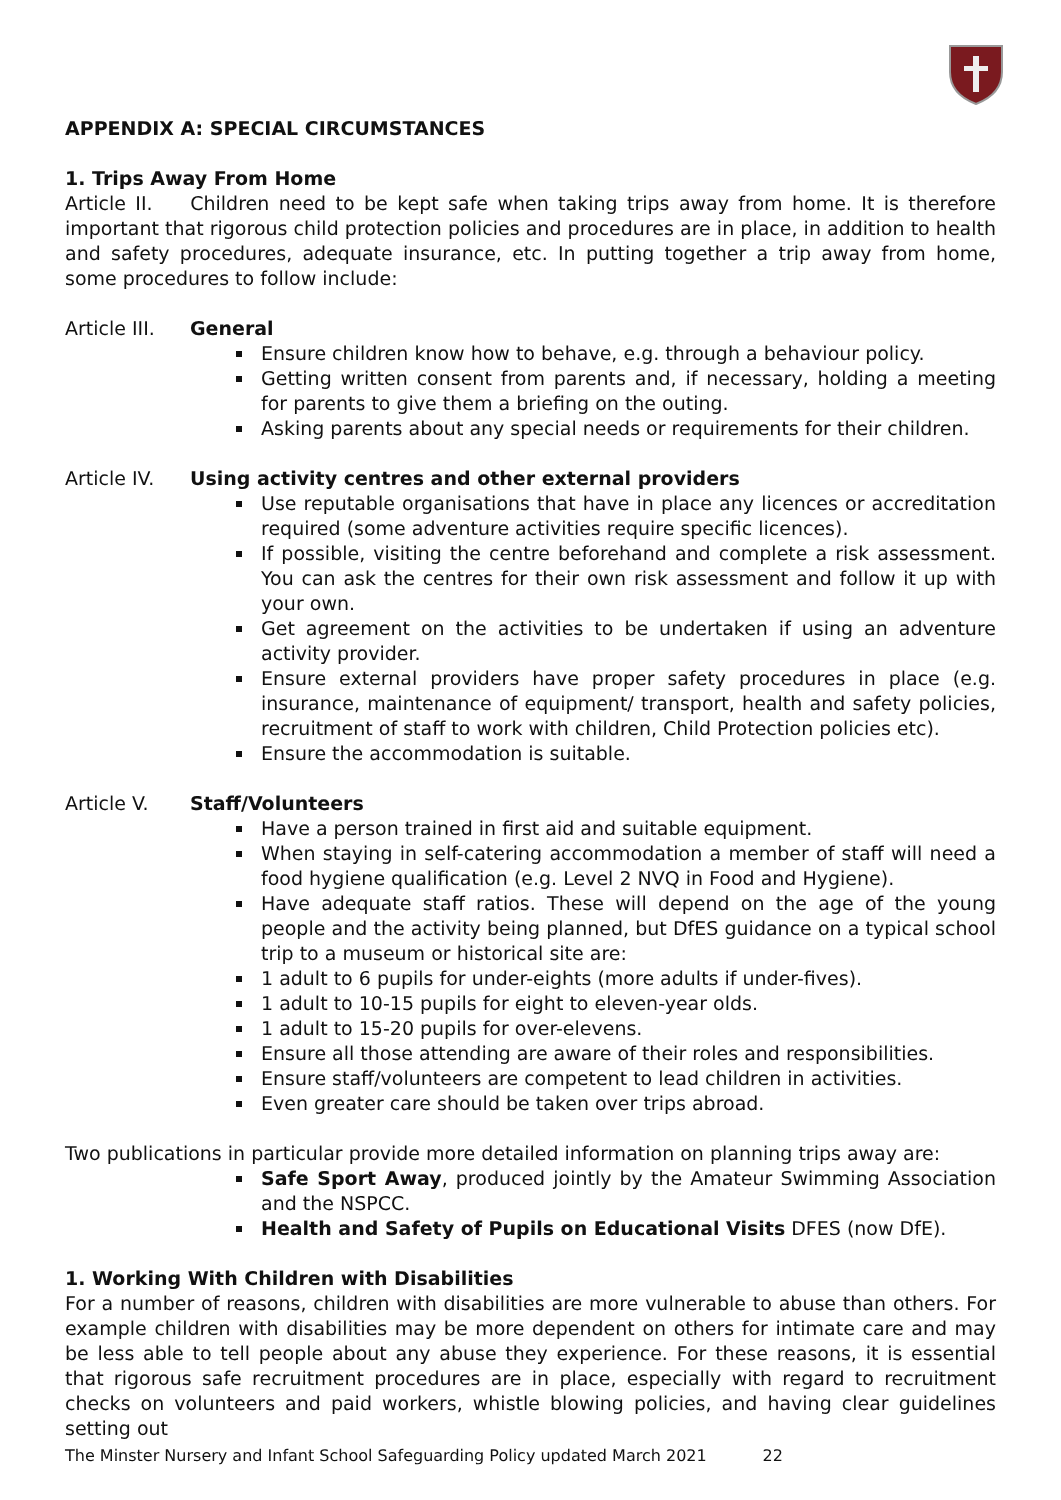APPENDIX A: SPECIAL CIRCUMSTANCES
1. Trips Away From Home
Article II. Children need to be kept safe when taking trips away from home. It is therefore important that rigorous child protection policies and procedures are in place, in addition to health and safety procedures, adequate insurance, etc. In putting together a trip away from home, some procedures to follow include:
Article III. General
Ensure children know how to behave, e.g. through a behaviour policy.
Getting written consent from parents and, if necessary, holding a meeting for parents to give them a briefing on the outing.
Asking parents about any special needs or requirements for their children.
Article IV. Using activity centres and other external providers
Use reputable organisations that have in place any licences or accreditation required (some adventure activities require specific licences).
If possible, visiting the centre beforehand and complete a risk assessment. You can ask the centres for their own risk assessment and follow it up with your own.
Get agreement on the activities to be undertaken if using an adventure activity provider.
Ensure external providers have proper safety procedures in place (e.g. insurance, maintenance of equipment/ transport, health and safety policies, recruitment of staff to work with children, Child Protection policies etc).
Ensure the accommodation is suitable.
Article V. Staff/Volunteers
Have a person trained in first aid and suitable equipment.
When staying in self-catering accommodation a member of staff will need a food hygiene qualification (e.g. Level 2 NVQ in Food and Hygiene).
Have adequate staff ratios. These will depend on the age of the young people and the activity being planned, but DfES guidance on a typical school trip to a museum or historical site are:
1 adult to 6 pupils for under-eights (more adults if under-fives).
1 adult to 10-15 pupils for eight to eleven-year olds.
1 adult to 15-20 pupils for over-elevens.
Ensure all those attending are aware of their roles and responsibilities.
Ensure staff/volunteers are competent to lead children in activities.
Even greater care should be taken over trips abroad.
Two publications in particular provide more detailed information on planning trips away are:
Safe Sport Away, produced jointly by the Amateur Swimming Association and the NSPCC.
Health and Safety of Pupils on Educational Visits DFES (now DfE).
1. Working With Children with Disabilities
For a number of reasons, children with disabilities are more vulnerable to abuse than others. For example children with disabilities may be more dependent on others for intimate care and may be less able to tell people about any abuse they experience. For these reasons, it is essential that rigorous safe recruitment procedures are in place, especially with regard to recruitment checks on volunteers and paid workers, whistle blowing policies, and having clear guidelines setting out
The Minster Nursery and Infant School Safeguarding Policy updated March 2021 22